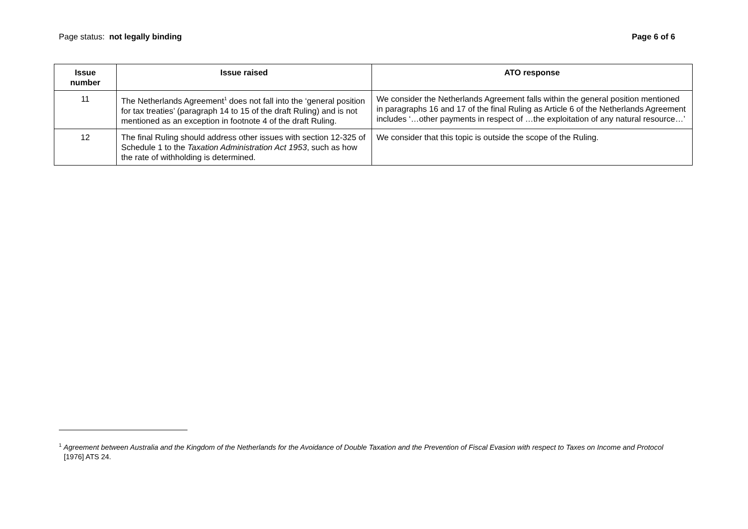Page status: not legally binding Page 6 of 6
| Issue number | Issue raised | ATO response |
| --- | --- | --- |
| 11 | The Netherlands Agreement<sup>1</sup> does not fall into the ‘general position for tax treaties’ (paragraph 14 to 15 of the draft Ruling) and is not mentioned as an exception in footnote 4 of the draft Ruling. | We consider the Netherlands Agreement falls within the general position mentioned in paragraphs 16 and 17 of the final Ruling as Article 6 of the Netherlands Agreement includes ‘…other payments in respect of …the exploitation of any natural resource…’ |
| 12 | The final Ruling should address other issues with section 12-325 of Schedule 1 to the Taxation Administration Act 1953 , such as how the rate of withholding is determined. | We consider that this topic is outside the scope of the Ruling. |
<sup>1</sup> Agreement between Australia and the Kingdom of the Netherlands for the Avoidance of Double Taxation and the Prevention of Fiscal Evasion with respect to Taxes on Income and Protocol [1976] ATS 24.